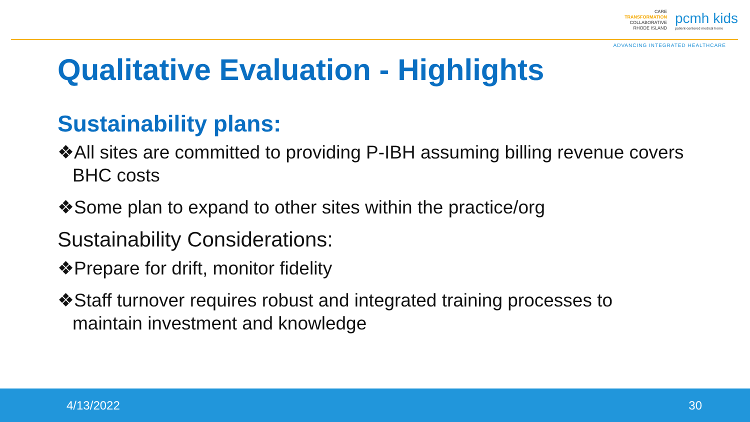CARE
TRANSFORMATION
COLLABORATIVE
RHODE ISLAND
pcmh kids
patient-centered medical home
ADVANCING INTEGRATED HEALTHCARE
Qualitative Evaluation - Highlights
Sustainability plans:
❖All sites are committed to providing P-IBH assuming billing revenue covers BHC costs
❖Some plan to expand to other sites within the practice/org
Sustainability Considerations:
❖Prepare for drift, monitor fidelity
❖Staff turnover requires robust and integrated training processes to maintain investment and knowledge
4/13/2022 30